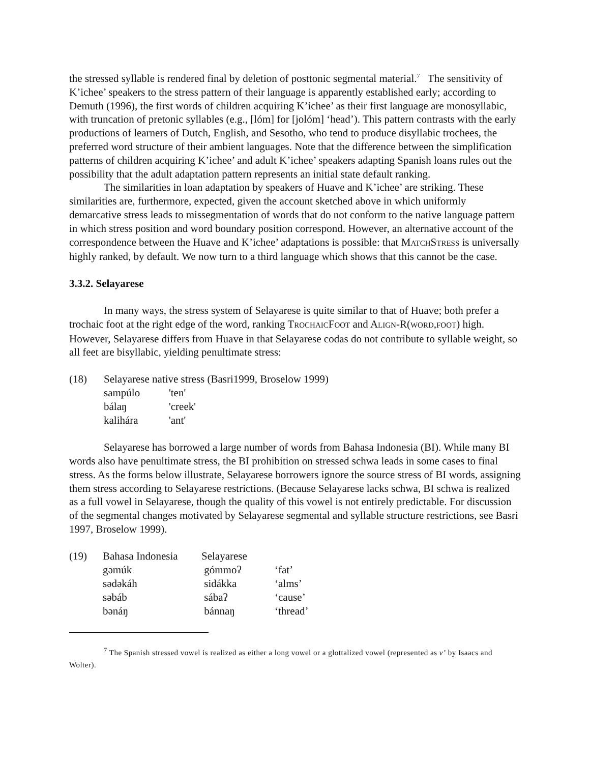the stressed syllable is rendered final by deletion of posttonic segmental material.<sup>7</sup> The sensitivity of K’ichee’ speakers to the stress pattern of their language is apparently established early; according to Demuth (1996), the first words of children acquiring K’ichee’ as their first language are monosyllabic, with truncation of pretonic syllables (e.g., [lóm] for [jolóm] ‘head’). This pattern contrasts with the early productions of learners of Dutch, English, and Sesotho, who tend to produce disyllabic trochees, the preferred word structure of their ambient languages. Note that the difference between the simplification patterns of children acquiring K’ichee’ and adult K’ichee’ speakers adapting Spanish loans rules out the possibility that the adult adaptation pattern represents an initial state default ranking.
The similarities in loan adaptation by speakers of Huave and K’ichee’ are striking. These similarities are, furthermore, expected, given the account sketched above in which uniformly demarcative stress leads to missegmentation of words that do not conform to the native language pattern in which stress position and word boundary position correspond. However, an alternative account of the correspondence between the Huave and K’ichee’ adaptations is possible: that MATCHSTRESS is universally highly ranked, by default. We now turn to a third language which shows that this cannot be the case.
3.3.2. Selayarese
In many ways, the stress system of Selayarese is quite similar to that of Huave; both prefer a trochaic foot at the right edge of the word, ranking TROCHAICFOOT and ALIGN-R(WORD,FOOT) high. However, Selayarese differs from Huave in that Selayarese codas do not contribute to syllable weight, so all feet are bisyllabic, yielding penultimate stress:
| (18) | Selayarese native stress (Basri1999, Broselow 1999) | |
| | sampúlo | 'ten' |
| | bálaŋ | 'creek' |
| | kalihára | 'ant' |
Selayarese has borrowed a large number of words from Bahasa Indonesia (BI). While many BI words also have penultimate stress, the BI prohibition on stressed schwa leads in some cases to final stress. As the forms below illustrate, Selayarese borrowers ignore the source stress of BI words, assigning them stress according to Selayarese restrictions. (Because Selayarese lacks schwa, BI schwa is realized as a full vowel in Selayarese, though the quality of this vowel is not entirely predictable. For discussion of the segmental changes motivated by Selayarese segmental and syllable structure restrictions, see Basri 1997, Broselow 1999).
| (19) | Bahasa Indonesia | Selayarese | |
| | gəmúk | gómmoʔ | ‘fat’ |
| | sədəkáh | sidákka | ‘alms’ |
| | səbáb | sábaʔ | ‘cause’ |
| | bənáŋ | bánnaŋ | ‘thread’ |
<sup>7</sup> The Spanish stressed vowel is realized as either a long vowel or a glottalized vowel (represented as v’ by Isaacs and Wolter).